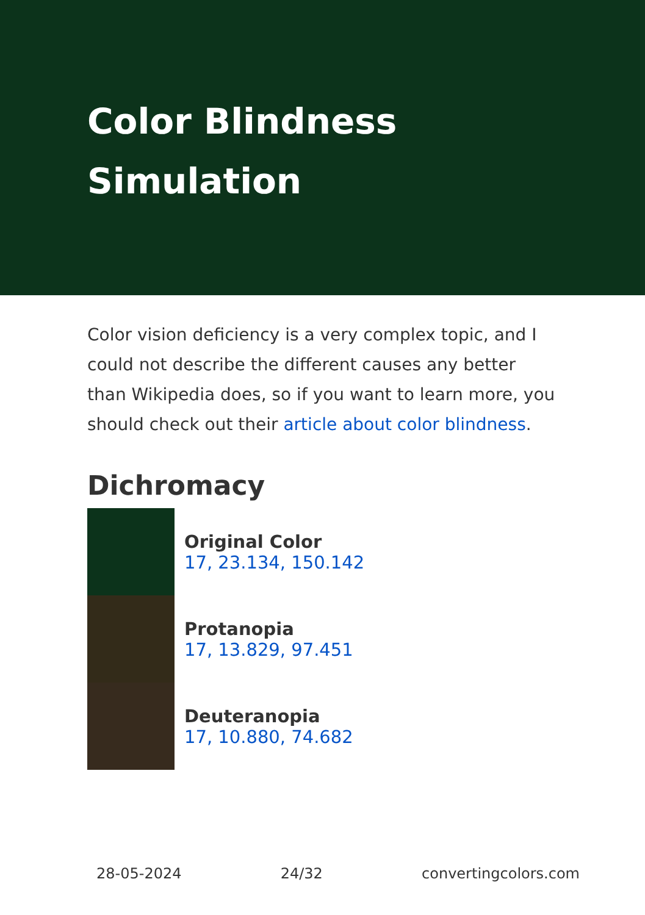Color Blindness
Simulation
Color vision deficiency is a very complex topic, and I could not describe the different causes any better than Wikipedia does, so if you want to learn more, you should check out their article about color blindness.
Dichromacy
Original Color
17, 23.134, 150.142
Protanopia
17, 13.829, 97.451
Deuteranopia
17, 10.880, 74.682
28-05-2024 24/32 convertingcolors.com